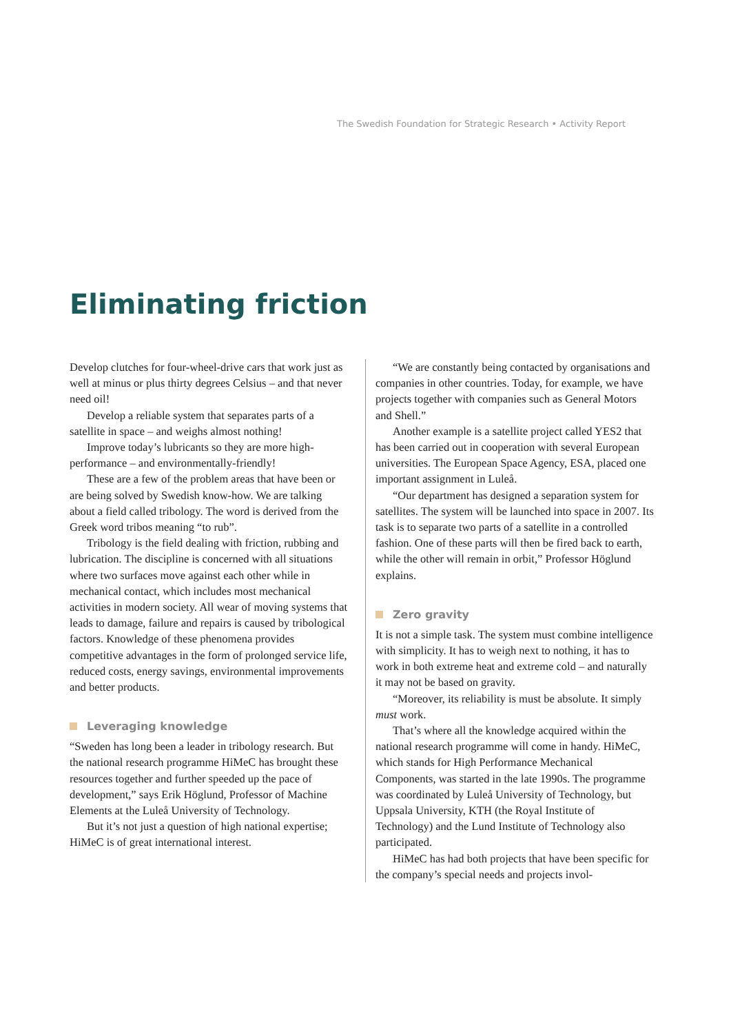The Swedish Foundation for Strategic Research • Activity Report
Eliminating friction
Develop clutches for four-wheel-drive cars that work just as well at minus or plus thirty degrees Celsius – and that never need oil!
Develop a reliable system that separates parts of a satellite in space – and weighs almost nothing!
Improve today’s lubricants so they are more high-performance – and environmentally-friendly!
These are a few of the problem areas that have been or are being solved by Swedish know-how. We are talking about a field called tribology. The word is derived from the Greek word tribos meaning “to rub”.
Tribology is the field dealing with friction, rubbing and lubrication. The discipline is concerned with all situations where two surfaces move against each other while in mechanical contact, which includes most mechanical activities in modern society. All wear of moving systems that leads to damage, failure and repairs is caused by tribological factors. Knowledge of these phenomena provides competitive advantages in the form of prolonged service life, reduced costs, energy savings, environmental improvements and better products.
Leveraging knowledge
“Sweden has long been a leader in tribology research. But the national research programme HiMeC has brought these resources together and further speeded up the pace of development,” says Erik Höglund, Professor of Machine Elements at the Luleå University of Technology.
But it’s not just a question of high national expertise; HiMeC is of great international interest.
“We are constantly being contacted by organisations and companies in other countries. Today, for example, we have projects together with companies such as General Motors and Shell.”
Another example is a satellite project called YES2 that has been carried out in cooperation with several European universities. The European Space Agency, ESA, placed one important assignment in Luleå.
“Our department has designed a separation system for satellites. The system will be launched into space in 2007. Its task is to separate two parts of a satellite in a controlled fashion. One of these parts will then be fired back to earth, while the other will remain in orbit,” Professor Höglund explains.
Zero gravity
It is not a simple task. The system must combine intelligence with simplicity. It has to weigh next to nothing, it has to work in both extreme heat and extreme cold – and naturally it may not be based on gravity.
“Moreover, its reliability is must be absolute. It simply must work.
That’s where all the knowledge acquired within the national research programme will come in handy. HiMeC, which stands for High Performance Mechanical Components, was started in the late 1990s. The programme was coordinated by Luleå University of Technology, but Uppsala University, KTH (the Royal Institute of Technology) and the Lund Institute of Technology also participated.
HiMeC has had both projects that have been specific for the company’s special needs and projects invol-